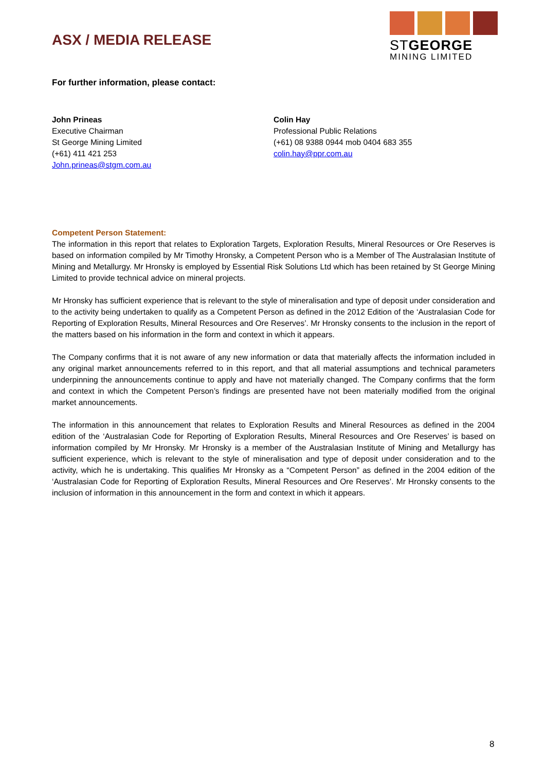ASX / MEDIA RELEASE
STGEORGE
MINING LIMITED
For further information, please contact:
John Prineas
Executive Chairman
St George Mining Limited
(+61) 411 421 253
John.prineas@stgm.com.au
Colin Hay
Professional Public Relations
(+61) 08 9388 0944 mob 0404 683 355
colin.hay@ppr.com.au
Competent Person Statement:
The information in this report that relates to Exploration Targets, Exploration Results, Mineral Resources or Ore Reserves is based on information compiled by Mr Timothy Hronsky, a Competent Person who is a Member of The Australasian Institute of Mining and Metallurgy. Mr Hronsky is employed by Essential Risk Solutions Ltd which has been retained by St George Mining Limited to provide technical advice on mineral projects.
Mr Hronsky has sufficient experience that is relevant to the style of mineralisation and type of deposit under consideration and to the activity being undertaken to qualify as a Competent Person as defined in the 2012 Edition of the ‘Australasian Code for Reporting of Exploration Results, Mineral Resources and Ore Reserves’. Mr Hronsky consents to the inclusion in the report of the matters based on his information in the form and context in which it appears.
The Company confirms that it is not aware of any new information or data that materially affects the information included in any original market announcements referred to in this report, and that all material assumptions and technical parameters underpinning the announcements continue to apply and have not materially changed. The Company confirms that the form and context in which the Competent Person’s findings are presented have not been materially modified from the original market announcements.
The information in this announcement that relates to Exploration Results and Mineral Resources as defined in the 2004 edition of the ‘Australasian Code for Reporting of Exploration Results, Mineral Resources and Ore Reserves’ is based on information compiled by Mr Hronsky. Mr Hronsky is a member of the Australasian Institute of Mining and Metallurgy has sufficient experience, which is relevant to the style of mineralisation and type of deposit under consideration and to the activity, which he is undertaking. This qualifies Mr Hronsky as a “Competent Person” as defined in the 2004 edition of the ‘Australasian Code for Reporting of Exploration Results, Mineral Resources and Ore Reserves’. Mr Hronsky consents to the inclusion of information in this announcement in the form and context in which it appears.
8